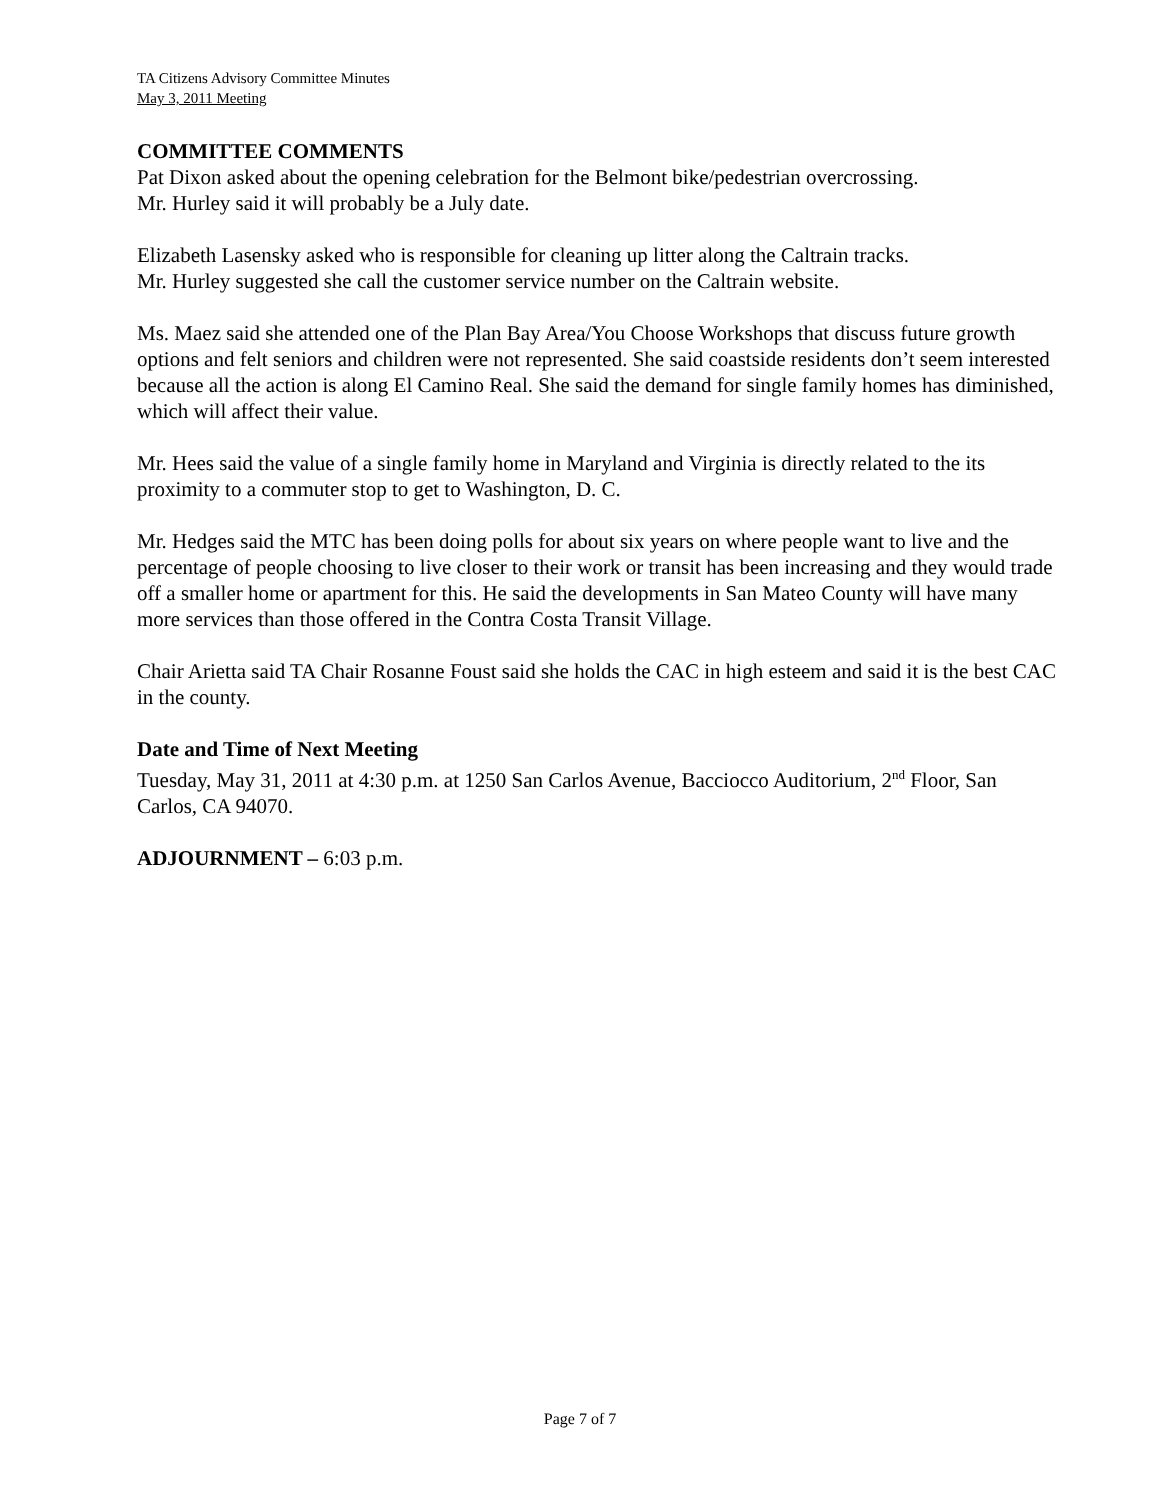TA Citizens Advisory Committee Minutes
May 3, 2011 Meeting
COMMITTEE COMMENTS
Pat Dixon asked about the opening celebration for the Belmont bike/pedestrian overcrossing.
Mr. Hurley said it will probably be a July date.
Elizabeth Lasensky asked who is responsible for cleaning up litter along the Caltrain tracks.
Mr. Hurley suggested she call the customer service number on the Caltrain website.
Ms. Maez said she attended one of the Plan Bay Area/You Choose Workshops that discuss future growth options and felt seniors and children were not represented. She said coastside residents don’t seem interested because all the action is along El Camino Real. She said the demand for single family homes has diminished, which will affect their value.
Mr. Hees said the value of a single family home in Maryland and Virginia is directly related to the its proximity to a commuter stop to get to Washington, D. C.
Mr. Hedges said the MTC has been doing polls for about six years on where people want to live and the percentage of people choosing to live closer to their work or transit has been increasing and they would trade off a smaller home or apartment for this. He said the developments in San Mateo County will have many more services than those offered in the Contra Costa Transit Village.
Chair Arietta said TA Chair Rosanne Foust said she holds the CAC in high esteem and said it is the best CAC in the county.
Date and Time of Next Meeting
Tuesday, May 31, 2011 at 4:30 p.m. at 1250 San Carlos Avenue, Bacciocco Auditorium, 2<sup>nd</sup> Floor, San Carlos, CA 94070.
ADJOURNMENT – 6:03 p.m.
Page 7 of 7